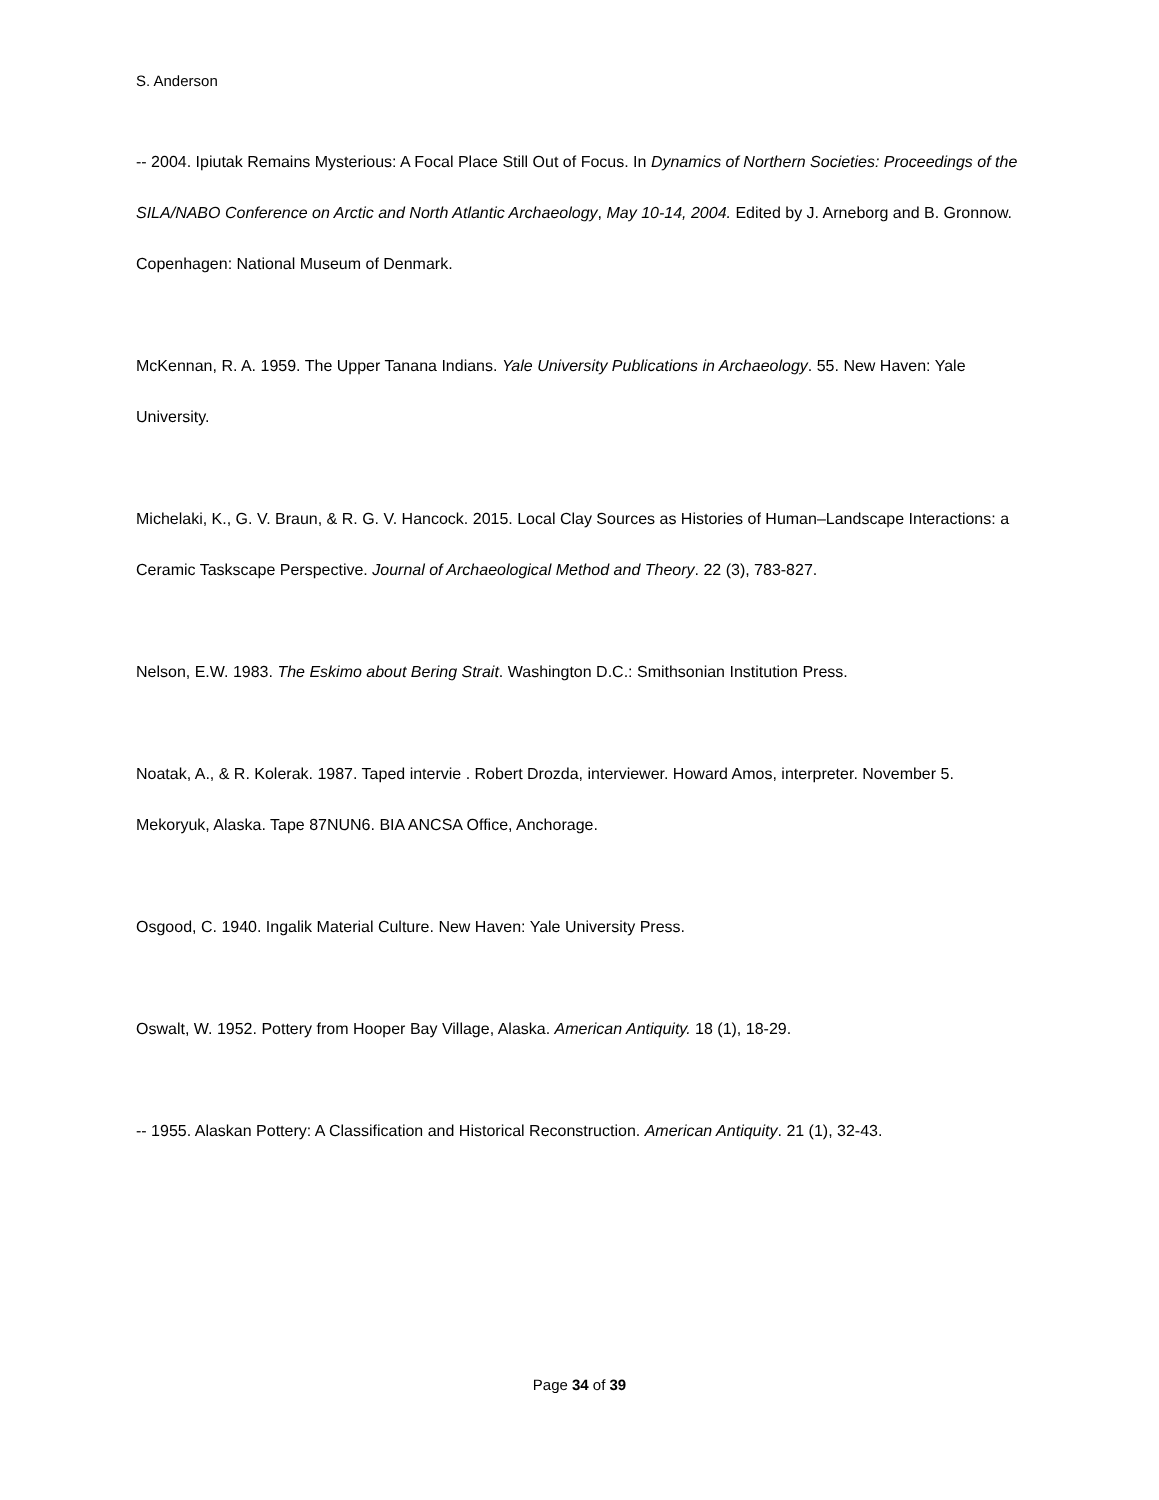S. Anderson
-- 2004. Ipiutak Remains Mysterious: A Focal Place Still Out of Focus. In Dynamics of Northern Societies: Proceedings of the SILA/NABO Conference on Arctic and North Atlantic Archaeology, May 10-14, 2004. Edited by J. Arneborg and B. Gronnow. Copenhagen: National Museum of Denmark.
McKennan, R. A. 1959. The Upper Tanana Indians. Yale University Publications in Archaeology. 55. New Haven: Yale University.
Michelaki, K., G. V. Braun, & R. G. V. Hancock. 2015. Local Clay Sources as Histories of Human–Landscape Interactions: a Ceramic Taskscape Perspective. Journal of Archaeological Method and Theory. 22 (3), 783-827.
Nelson, E.W. 1983. The Eskimo about Bering Strait. Washington D.C.: Smithsonian Institution Press.
Noatak, A., & R. Kolerak. 1987. Taped intervie . Robert Drozda, interviewer. Howard Amos, interpreter. November 5. Mekoryuk, Alaska. Tape 87NUN6. BIA ANCSA Office, Anchorage.
Osgood, C. 1940. Ingalik Material Culture. New Haven: Yale University Press.
Oswalt, W. 1952. Pottery from Hooper Bay Village, Alaska. American Antiquity. 18 (1), 18-29.
-- 1955. Alaskan Pottery: A Classification and Historical Reconstruction. American Antiquity. 21 (1), 32-43.
Page 34 of 39